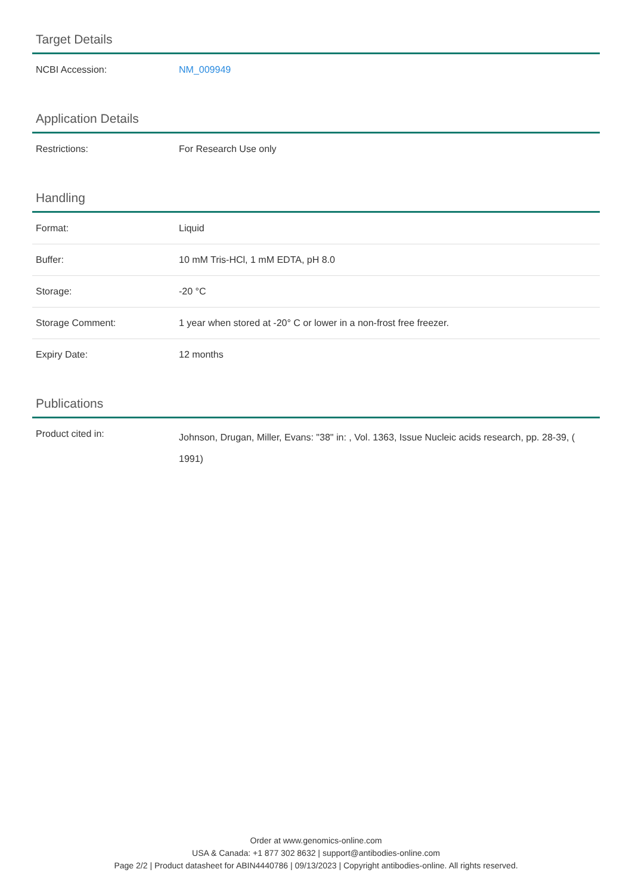Target Details
| NCBI Accession: | NM_009949 |
Application Details
| Restrictions: | For Research Use only |
Handling
| Format: | Liquid |
| Buffer: | 10 mM Tris-HCl, 1 mM EDTA, pH 8.0 |
| Storage: | -20 °C |
| Storage Comment: | 1 year when stored at -20° C or lower in a non-frost free freezer. |
| Expiry Date: | 12 months |
Publications
| Product cited in: | Johnson, Drugan, Miller, Evans: "38" in: , Vol. 1363, Issue Nucleic acids research, pp. 28-39, ( 1991) |
Order at www.genomics-online.com
USA & Canada: +1 877 302 8632 | support@antibodies-online.com
Page 2/2 | Product datasheet for ABIN4440786 | 09/13/2023 | Copyright antibodies-online. All rights reserved.